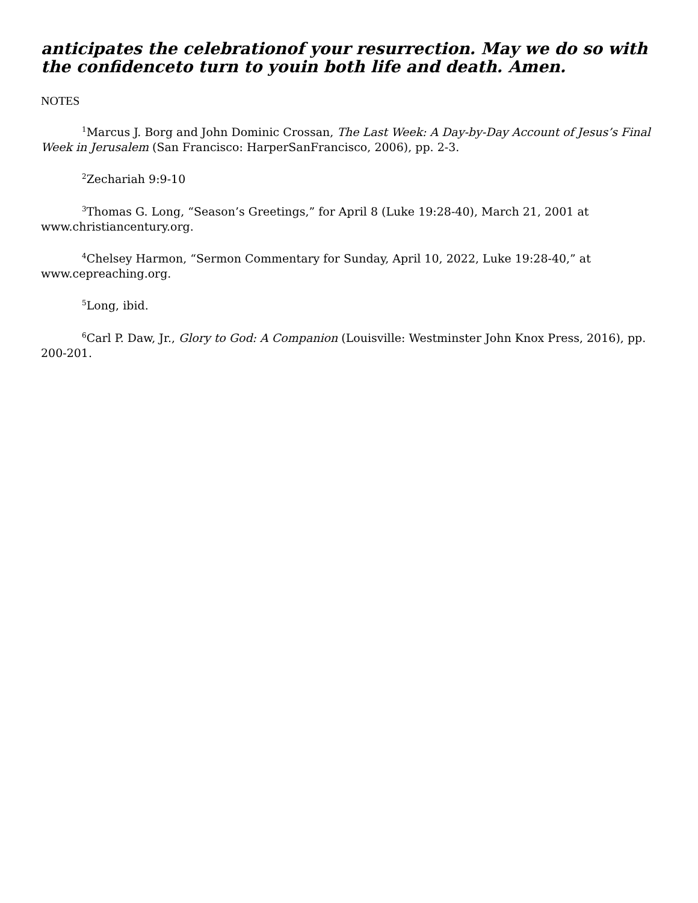anticipates the celebrationof your resurrection. May we do so with the confidenceto turn to youin both life and death. Amen.
NOTES
<sup>1</sup> Marcus J. Borg and John Dominic Crossan, The Last Week: A Day-by-Day Account of Jesus’s Final Week in Jerusalem (San Francisco: HarperSanFrancisco, 2006), pp. 2-3.
<sup>2</sup> Zechariah 9:9-10
<sup>3</sup> Thomas G. Long, “Season’s Greetings,” for April 8 (Luke 19:28-40), March 21, 2001 at www.christiancentury.org.
<sup>4</sup> Chelsey Harmon, “Sermon Commentary for Sunday, April 10, 2022, Luke 19:28-40,” at www.cepreaching.org.
<sup>5</sup> Long, ibid.
<sup>6</sup> Carl P. Daw, Jr., Glory to God: A Companion (Louisville: Westminster John Knox Press, 2016), pp. 200-201.